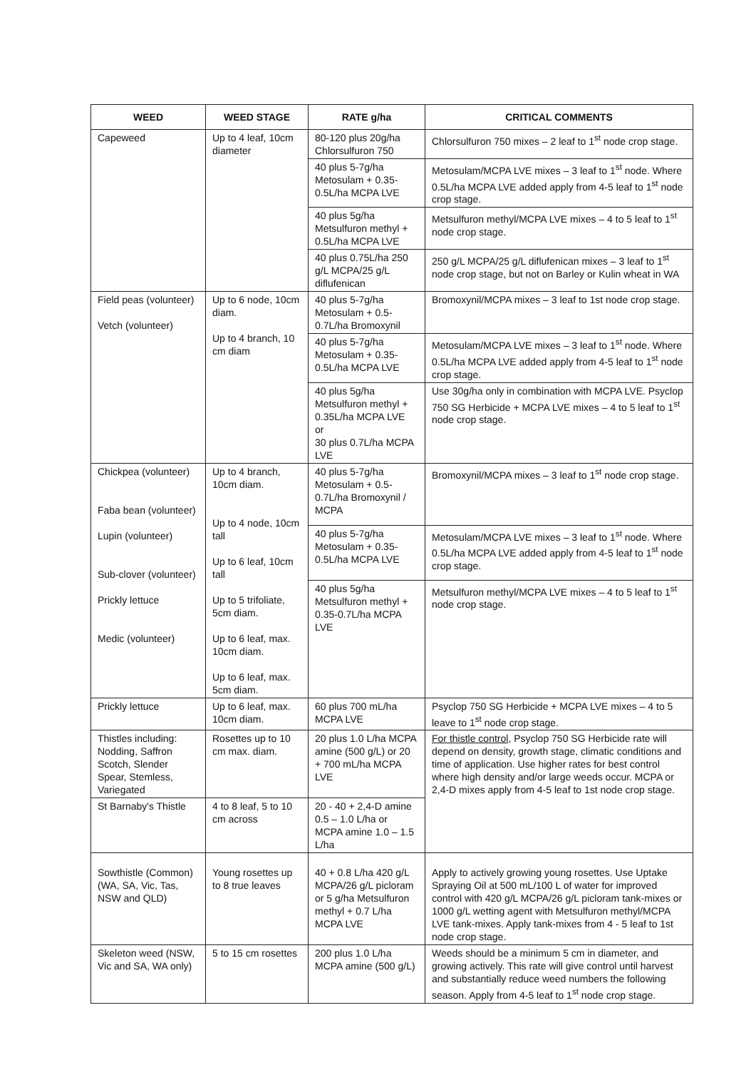| WEED | WEED STAGE | RATE g/ha | CRITICAL COMMENTS |
| --- | --- | --- | --- |
| Capeweed | Up to 4 leaf, 10cm diameter | 80-120 plus 20g/ha Chlorsulfuron 750 | Chlorsulfuron 750 mixes – 2 leaf to 1<sup>st</sup> node crop stage. |
| | | 40 plus 5-7g/ha Metosulam + 0.35-0.5L/ha MCPA LVE | Metosulam/MCPA LVE mixes – 3 leaf to 1<sup>st</sup> node. Where 0.5L/ha MCPA LVE added apply from 4-5 leaf to 1<sup>st</sup> node crop stage. |
| | | 40 plus 5g/ha Metsulfuron methyl + 0.5L/ha MCPA LVE | Metsulfuron methyl/MCPA LVE mixes – 4 to 5 leaf to 1<sup>st</sup> node crop stage. |
| | | 40 plus 0.75L/ha 250 g/L MCPA/25 g/L diflufenican | 250 g/L MCPA/25 g/L diflufenican mixes – 3 leaf to 1<sup>st</sup> node crop stage, but not on Barley or Kulin wheat in WA |
| Field peas (volunteer) Vetch (volunteer) | Up to 6 node, 10cm diam. Up to 4 branch, 10 cm diam | 40 plus 5-7g/ha Metosulam + 0.5-0.7L/ha Bromoxynil | Bromoxynil/MCPA mixes – 3 leaf to 1st node crop stage. |
| | | 40 plus 5-7g/ha Metosulam + 0.35-0.5L/ha MCPA LVE | Metosulam/MCPA LVE mixes – 3 leaf to 1<sup>st</sup> node. Where 0.5L/ha MCPA LVE added apply from 4-5 leaf to 1<sup>st</sup> node crop stage. |
| | | 40 plus 5g/ha Metsulfuron methyl + 0.35L/ha MCPA LVE or 30 plus 0.7L/ha MCPA LVE | Use 30g/ha only in combination with MCPA LVE. Psyclop 750 SG Herbicide + MCPA LVE mixes – 4 to 5 leaf to 1<sup>st</sup> node crop stage. |
| Chickpea (volunteer) Faba bean (volunteer) Lupin (volunteer) Sub-clover (volunteer) Prickly lettuce Medic (volunteer) | Up to 4 branch, 10cm diam. Up to 4 node, 10cm tall Up to 6 leaf, 10cm tall Up to 5 trifoliate, 5cm diam. Up to 6 leaf, max. 10cm diam. Up to 6 leaf, max. 5cm diam. | 40 plus 5-7g/ha Metosulam + 0.5-0.7L/ha Bromoxynil / MCPA | Bromoxynil/MCPA mixes – 3 leaf to 1<sup>st</sup> node crop stage. |
| | | 40 plus 5-7g/ha Metosulam + 0.35-0.5L/ha MCPA LVE | Metosulam/MCPA LVE mixes – 3 leaf to 1<sup>st</sup> node. Where 0.5L/ha MCPA LVE added apply from 4-5 leaf to 1<sup>st</sup> node crop stage. |
| | | 40 plus 5g/ha Metsulfuron methyl + 0.35-0.7L/ha MCPA LVE | Metsulfuron methyl/MCPA LVE mixes – 4 to 5 leaf to 1<sup>st</sup> node crop stage. |
| Prickly lettuce | Up to 6 leaf, max. 10cm diam. | 60 plus 700 mL/ha MCPA LVE | Psyclop 750 SG Herbicide + MCPA LVE mixes – 4 to 5 leave to 1<sup>st</sup> node crop stage. |
| Thistles including: Nodding, Saffron Scotch, Slender Spear, Stemless, Variegated | Rosettes up to 10 cm max. diam. | 20 plus 1.0 L/ha MCPA amine (500 g/L) or 20 + 700 mL/ha MCPA LVE | For thistle control , Psyclop 750 SG Herbicide rate will depend on density, growth stage, climatic conditions and time of application. Use higher rates for best control where high density and/or large weeds occur. MCPA or 2,4-D mixes apply from 4-5 leaf to 1st node crop stage. |
| St Barnaby's Thistle | 4 to 8 leaf, 5 to 10 cm across | 20 - 40 + 2,4-D amine 0.5 – 1.0 L/ha or MCPA amine 1.0 – 1.5 L/ha | |
| Sowthistle (Common) (WA, SA, Vic, Tas, NSW and QLD) | Young rosettes up to 8 true leaves | 40 + 0.8 L/ha 420 g/L MCPA/26 g/L picloram or 5 g/ha Metsulfuron methyl + 0.7 L/ha MCPA LVE | Apply to actively growing young rosettes. Use Uptake Spraying Oil at 500 mL/100 L of water for improved control with 420 g/L MCPA/26 g/L picloram tank-mixes or 1000 g/L wetting agent with Metsulfuron methyl/MCPA LVE tank-mixes. Apply tank-mixes from 4 - 5 leaf to 1st node crop stage. |
| Skeleton weed (NSW, Vic and SA, WA only) | 5 to 15 cm rosettes | 200 plus 1.0 L/ha MCPA amine (500 g/L) | Weeds should be a minimum 5 cm in diameter, and growing actively. This rate will give control until harvest and substantially reduce weed numbers the following season. Apply from 4-5 leaf to 1<sup>st</sup> node crop stage. |